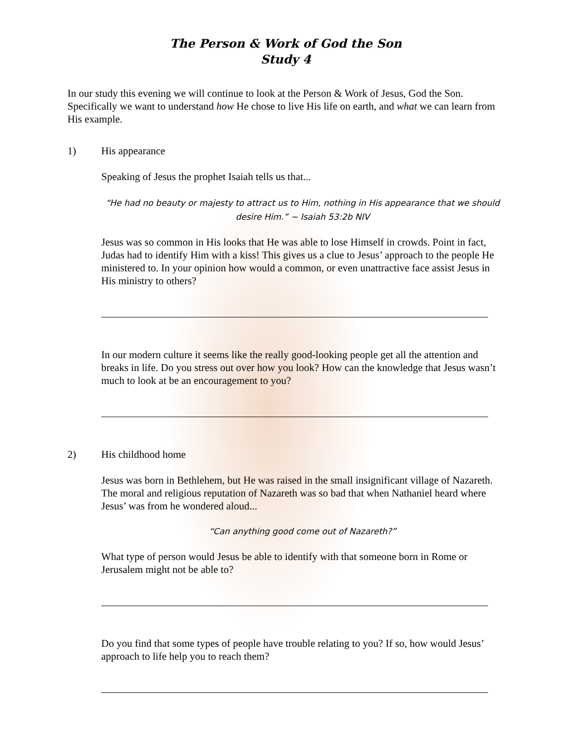The Person & Work of God the Son
Study 4
In our study this evening we will continue to look at the Person & Work of Jesus, God the Son. Specifically we want to understand how He chose to live His life on earth, and what we can learn from His example.
1) His appearance
Speaking of Jesus the prophet Isaiah tells us that...
“He had no beauty or majesty to attract us to Him, nothing in His appearance that we should desire Him.” ~ Isaiah 53:2b NIV
Jesus was so common in His looks that He was able to lose Himself in crowds. Point in fact, Judas had to identify Him with a kiss! This gives us a clue to Jesus’ approach to the people He ministered to. In your opinion how would a common, or even unattractive face assist Jesus in His ministry to others?
In our modern culture it seems like the really good-looking people get all the attention and breaks in life. Do you stress out over how you look? How can the knowledge that Jesus wasn’t much to look at be an encouragement to you?
2) His childhood home
Jesus was born in Bethlehem, but He was raised in the small insignificant village of Nazareth. The moral and religious reputation of Nazareth was so bad that when Nathaniel heard where Jesus’ was from he wondered aloud...
“Can anything good come out of Nazareth?”
What type of person would Jesus be able to identify with that someone born in Rome or Jerusalem might not be able to?
Do you find that some types of people have trouble relating to you? If so, how would Jesus’ approach to life help you to reach them?